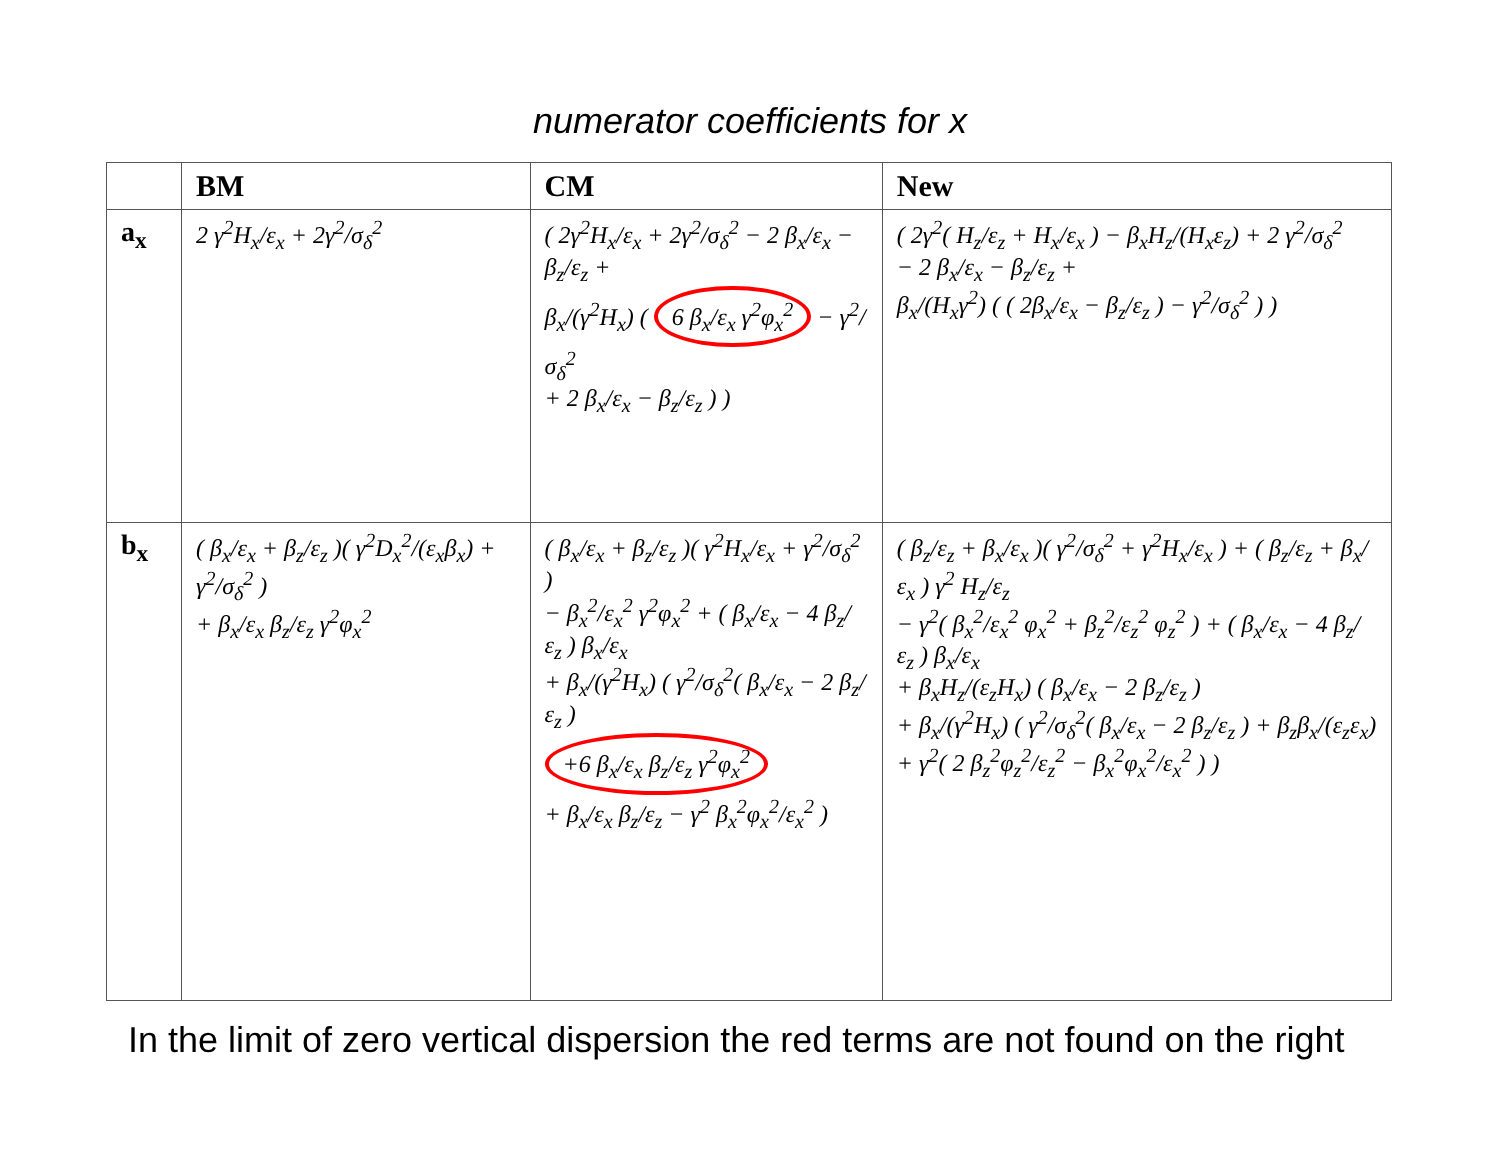numerator coefficients for x
| | BM | CM | New |
| --- | --- | --- | --- |
| a<sub>x</sub> | 2 γ<sup>2</sup>H<sub>x</sub>/ε<sub>x</sub> + 2γ<sup>2</sup>/σ<sub>δ</sub><sup>2</sup> | ( 2γ<sup>2</sup>H<sub>x</sub>/ε<sub>x</sub> + 2γ<sup>2</sup>/σ<sub>δ</sub><sup>2</sup> − 2 β<sub>x</sub>/ε<sub>x</sub> − β<sub>z</sub>/ε<sub>z</sub> + β<sub>x</sub>/(γ<sup>2</sup>H<sub>x</sub>) ( 6 β<sub>x</sub>/ε<sub>x</sub> γ<sup>2</sup>φ<sub>x</sub><sup>2</sup> − γ<sup>2</sup>/σ<sub>δ</sub><sup>2</sup> + 2 β<sub>x</sub>/ε<sub>x</sub> − β<sub>z</sub>/ε<sub>z</sub> ) ) | ( 2γ<sup>2</sup>( H<sub>z</sub>/ε<sub>z</sub> + H<sub>x</sub>/ε<sub>x</sub> ) − β<sub>x</sub>H<sub>z</sub>/(H<sub>x</sub>ε<sub>z</sub>) + 2 γ<sup>2</sup>/σ<sub>δ</sub><sup>2</sup> − 2 β<sub>x</sub>/ε<sub>x</sub> − β<sub>z</sub>/ε<sub>z</sub> + β<sub>x</sub>/(H<sub>x</sub>γ<sup>2</sup>) ( ( 2β<sub>x</sub>/ε<sub>x</sub> − β<sub>z</sub>/ε<sub>z</sub> ) − γ<sup>2</sup>/σ<sub>δ</sub><sup>2</sup> ) ) |
| b<sub>x</sub> | ( β<sub>x</sub>/ε<sub>x</sub> + β<sub>z</sub>/ε<sub>z</sub> )( γ<sup>2</sup>D<sub>x</sub><sup>2</sup>/(ε<sub>x</sub>β<sub>x</sub>) + γ<sup>2</sup>/σ<sub>δ</sub><sup>2</sup> ) + β<sub>x</sub>/ε<sub>x</sub> β<sub>z</sub>/ε<sub>z</sub> γ<sup>2</sup>φ<sub>x</sub><sup>2</sup> | ( β<sub>x</sub>/ε<sub>x</sub> + β<sub>z</sub>/ε<sub>z</sub> )( γ<sup>2</sup>H<sub>x</sub>/ε<sub>x</sub> + γ<sup>2</sup>/σ<sub>δ</sub><sup>2</sup> ) − β<sub>x</sub><sup>2</sup>/ε<sub>x</sub><sup>2</sup> γ<sup>2</sup>φ<sub>x</sub><sup>2</sup> + ( β<sub>x</sub>/ε<sub>x</sub> − 4 β<sub>z</sub>/ε<sub>z</sub> ) β<sub>x</sub>/ε<sub>x</sub> + β<sub>x</sub>/(γ<sup>2</sup>H<sub>x</sub>) ( γ<sup>2</sup>/σ<sub>δ</sub><sup>2</sup>( β<sub>x</sub>/ε<sub>x</sub> − 2 β<sub>z</sub>/ε<sub>z</sub> ) +6 β<sub>x</sub>/ε<sub>x</sub> β<sub>z</sub>/ε<sub>z</sub> γ<sup>2</sup>φ<sub>x</sub><sup>2</sup> + β<sub>x</sub>/ε<sub>x</sub> β<sub>z</sub>/ε<sub>z</sub> − γ<sup>2</sup> β<sub>x</sub><sup>2</sup>φ<sub>x</sub><sup>2</sup>/ε<sub>x</sub><sup>2</sup> ) | ( β<sub>z</sub>/ε<sub>z</sub> + β<sub>x</sub>/ε<sub>x</sub> )( γ<sup>2</sup>/σ<sub>δ</sub><sup>2</sup> + γ<sup>2</sup>H<sub>x</sub>/ε<sub>x</sub> ) + ( β<sub>z</sub>/ε<sub>z</sub> + β<sub>x</sub>/ε<sub>x</sub> ) γ<sup>2</sup> H<sub>z</sub>/ε<sub>z</sub> − γ<sup>2</sup>( β<sub>x</sub><sup>2</sup>/ε<sub>x</sub><sup>2</sup> φ<sub>x</sub><sup>2</sup> + β<sub>z</sub><sup>2</sup>/ε<sub>z</sub><sup>2</sup> φ<sub>z</sub><sup>2</sup> ) + ( β<sub>x</sub>/ε<sub>x</sub> − 4 β<sub>z</sub>/ε<sub>z</sub> ) β<sub>x</sub>/ε<sub>x</sub> + β<sub>x</sub>H<sub>z</sub>/(ε<sub>z</sub>H<sub>x</sub>) ( β<sub>x</sub>/ε<sub>x</sub> − 2 β<sub>z</sub>/ε<sub>z</sub> ) + β<sub>x</sub>/(γ<sup>2</sup>H<sub>x</sub>) ( γ<sup>2</sup>/σ<sub>δ</sub><sup>2</sup>( β<sub>x</sub>/ε<sub>x</sub> − 2 β<sub>z</sub>/ε<sub>z</sub> ) + β<sub>z</sub>β<sub>x</sub>/(ε<sub>z</sub>ε<sub>x</sub>) + γ<sup>2</sup>( 2 β<sub>z</sub><sup>2</sup>φ<sub>z</sub><sup>2</sup>/ε<sub>z</sub><sup>2</sup> − β<sub>x</sub><sup>2</sup>φ<sub>x</sub><sup>2</sup>/ε<sub>x</sub><sup>2</sup> ) ) |
In the limit of zero vertical dispersion the red terms are not found on the right